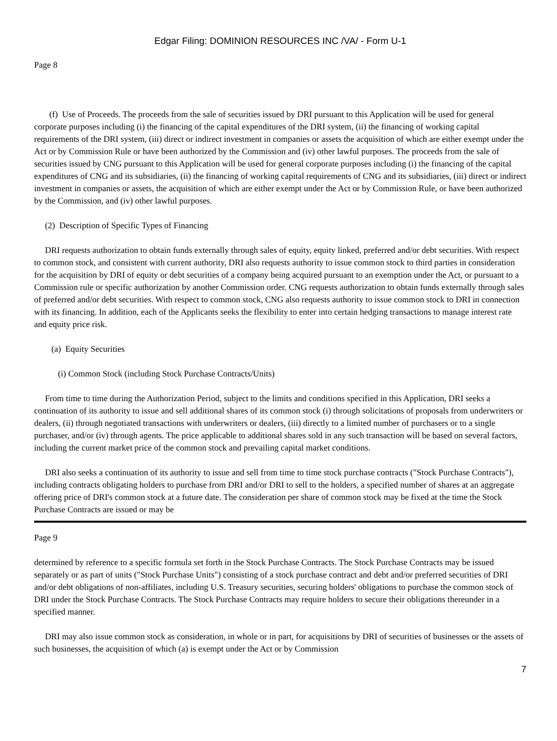Edgar Filing: DOMINION RESOURCES INC /VA/ - Form U-1
Page 8
(f) Use of Proceeds. The proceeds from the sale of securities issued by DRI pursuant to this Application will be used for general corporate purposes including (i) the financing of the capital expenditures of the DRI system, (ii) the financing of working capital requirements of the DRI system, (iii) direct or indirect investment in companies or assets the acquisition of which are either exempt under the Act or by Commission Rule or have been authorized by the Commission and (iv) other lawful purposes. The proceeds from the sale of securities issued by CNG pursuant to this Application will be used for general corporate purposes including (i) the financing of the capital expenditures of CNG and its subsidiaries, (ii) the financing of working capital requirements of CNG and its subsidiaries, (iii) direct or indirect investment in companies or assets, the acquisition of which are either exempt under the Act or by Commission Rule, or have been authorized by the Commission, and (iv) other lawful purposes.
(2) Description of Specific Types of Financing
DRI requests authorization to obtain funds externally through sales of equity, equity linked, preferred and/or debt securities. With respect to common stock, and consistent with current authority, DRI also requests authority to issue common stock to third parties in consideration for the acquisition by DRI of equity or debt securities of a company being acquired pursuant to an exemption under the Act, or pursuant to a Commission rule or specific authorization by another Commission order. CNG requests authorization to obtain funds externally through sales of preferred and/or debt securities. With respect to common stock, CNG also requests authority to issue common stock to DRI in connection with its financing. In addition, each of the Applicants seeks the flexibility to enter into certain hedging transactions to manage interest rate and equity price risk.
(a) Equity Securities
(i) Common Stock (including Stock Purchase Contracts/Units)
From time to time during the Authorization Period, subject to the limits and conditions specified in this Application, DRI seeks a continuation of its authority to issue and sell additional shares of its common stock (i) through solicitations of proposals from underwriters or dealers, (ii) through negotiated transactions with underwriters or dealers, (iii) directly to a limited number of purchasers or to a single purchaser, and/or (iv) through agents. The price applicable to additional shares sold in any such transaction will be based on several factors, including the current market price of the common stock and prevailing capital market conditions.
DRI also seeks a continuation of its authority to issue and sell from time to time stock purchase contracts ("Stock Purchase Contracts"), including contracts obligating holders to purchase from DRI and/or DRI to sell to the holders, a specified number of shares at an aggregate offering price of DRI's common stock at a future date. The consideration per share of common stock may be fixed at the time the Stock Purchase Contracts are issued or may be
Page 9
determined by reference to a specific formula set forth in the Stock Purchase Contracts. The Stock Purchase Contracts may be issued separately or as part of units ("Stock Purchase Units") consisting of a stock purchase contract and debt and/or preferred securities of DRI and/or debt obligations of non-affiliates, including U.S. Treasury securities, securing holders' obligations to purchase the common stock of DRI under the Stock Purchase Contracts. The Stock Purchase Contracts may require holders to secure their obligations thereunder in a specified manner.
DRI may also issue common stock as consideration, in whole or in part, for acquisitions by DRI of securities of businesses or the assets of such businesses, the acquisition of which (a) is exempt under the Act or by Commission
7